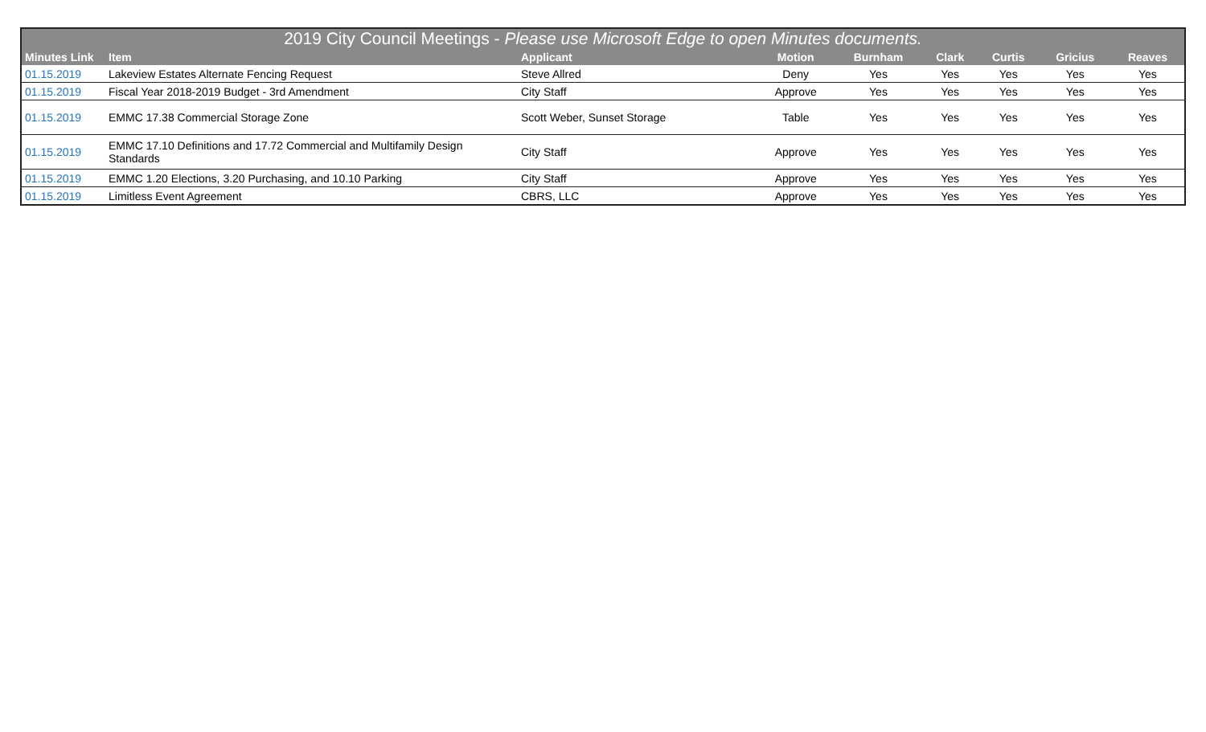| 2019 City Council Meetings - Please use Microsoft Edge to open Minutes documents. | | | | | | | | |
| --- | --- | --- | --- | --- | --- | --- | --- | --- |
| Minutes Link | Item | Applicant | Motion | Burnham | Clark | Curtis | Gricius | Reaves |
| 01.15.2019 | Lakeview Estates Alternate Fencing Request | Steve Allred | Deny | Yes | Yes | Yes | Yes | Yes |
| 01.15.2019 | Fiscal Year 2018-2019 Budget - 3rd Amendment | City Staff | Approve | Yes | Yes | Yes | Yes | Yes |
| 01.15.2019 | EMMC 17.38 Commercial Storage Zone | Scott Weber, Sunset Storage | Table | Yes | Yes | Yes | Yes | Yes |
| 01.15.2019 | EMMC 17.10 Definitions and 17.72 Commercial and Multifamily Design Standards | City Staff | Approve | Yes | Yes | Yes | Yes | Yes |
| 01.15.2019 | EMMC 1.20 Elections, 3.20 Purchasing, and 10.10 Parking | City Staff | Approve | Yes | Yes | Yes | Yes | Yes |
| 01.15.2019 | Limitless Event Agreement | CBRS, LLC | Approve | Yes | Yes | Yes | Yes | Yes |